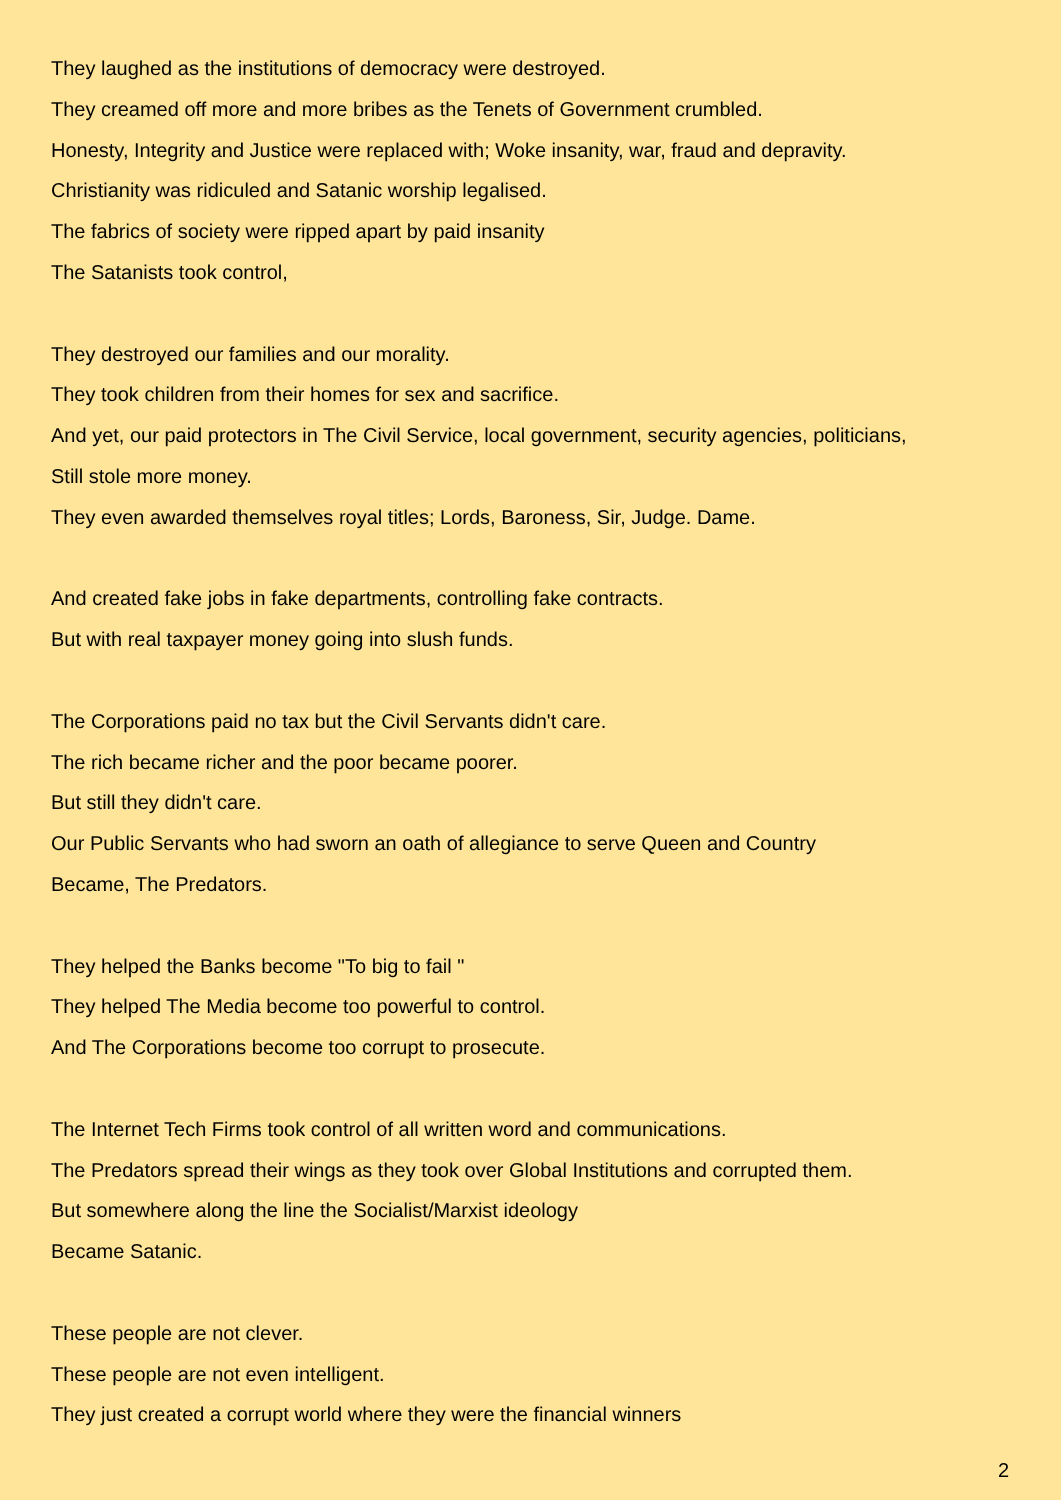They laughed as the institutions of democracy were destroyed.
They creamed off more and more bribes as the Tenets of Government crumbled.
Honesty, Integrity and Justice were replaced with; Woke insanity, war, fraud and depravity.
Christianity was ridiculed and Satanic worship legalised.
The fabrics of society were ripped apart by paid insanity
The Satanists took control,
They destroyed our families and our morality.
They took children from their homes for sex and sacrifice.
And yet, our paid protectors in The Civil Service, local government, security agencies, politicians,
Still stole more money.
They even awarded themselves royal titles; Lords, Baroness, Sir, Judge. Dame.
And created fake jobs in fake departments, controlling fake contracts.
But with real taxpayer money going into slush funds.
The Corporations paid no tax but the Civil Servants didn't care.
The rich became richer and the poor became poorer.
But still they didn't care.
Our Public Servants who had sworn an oath of allegiance to serve Queen and Country
Became, The Predators.
They helped the Banks become "To big to fail "
They helped The Media become too powerful to control.
And The Corporations become too corrupt to prosecute.
The Internet Tech Firms took control of all written word and communications.
The Predators spread their wings as they took over Global Institutions and corrupted them.
But somewhere along the line the Socialist/Marxist ideology
Became Satanic.
These people are not clever.
These people are not even intelligent.
They just created a corrupt world where they were the financial winners
2